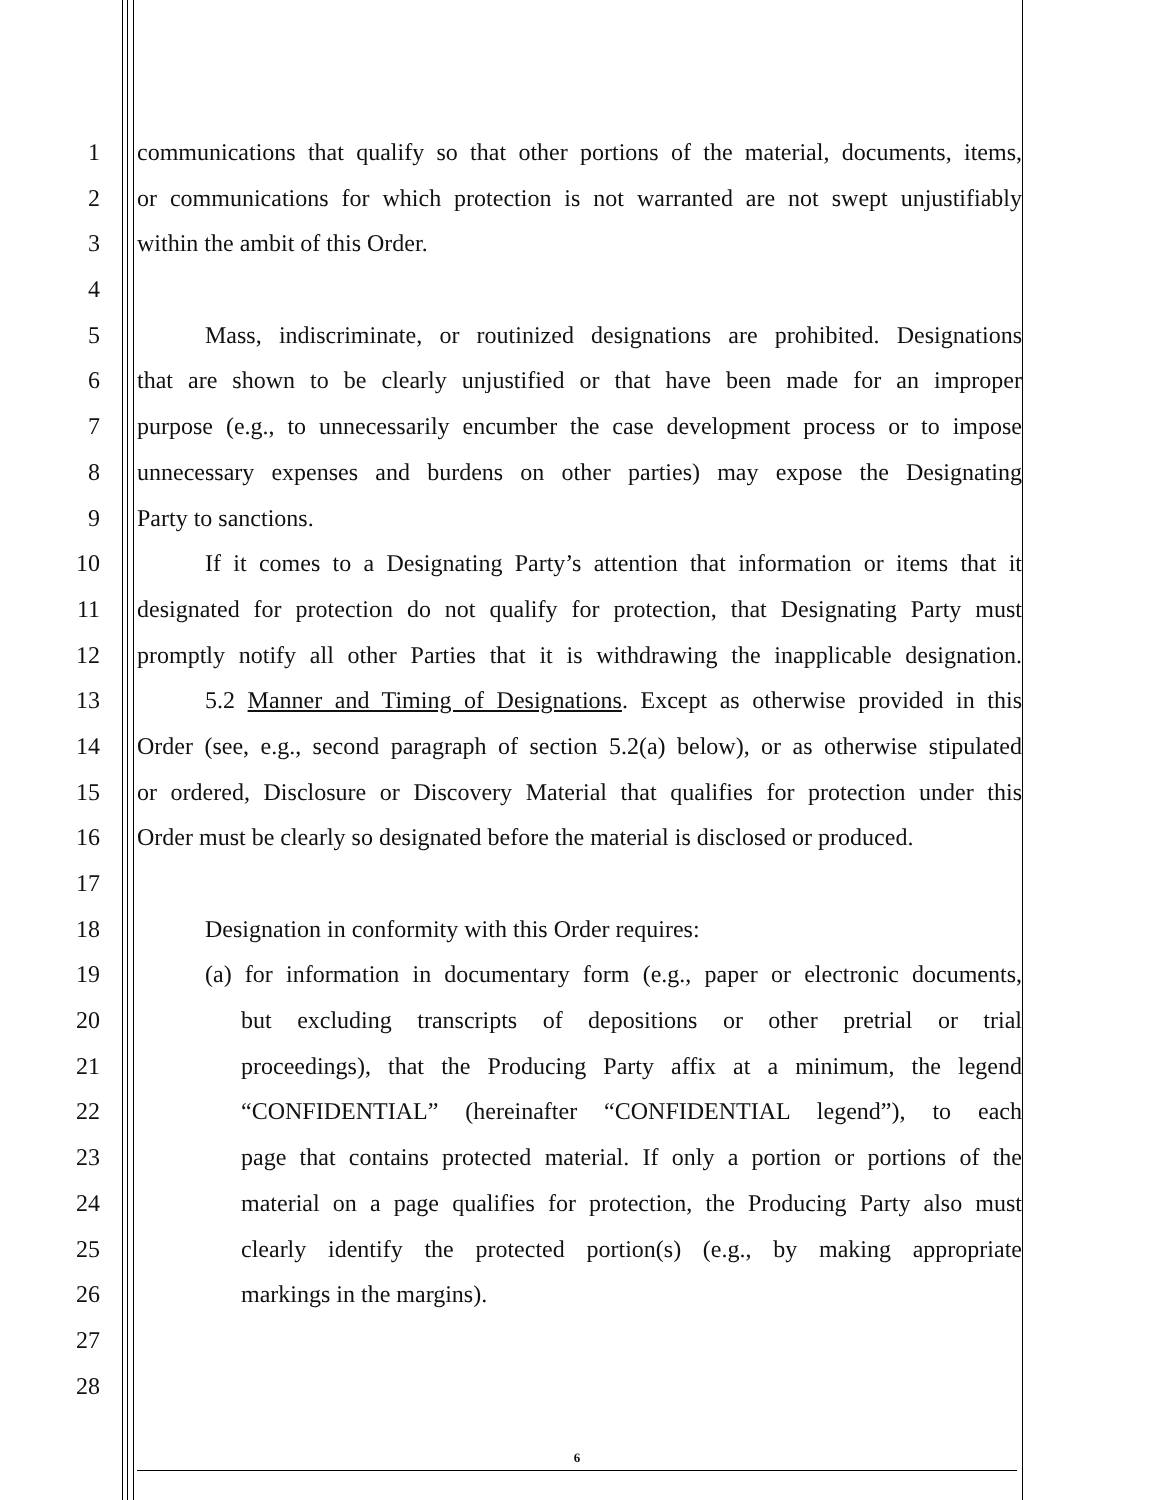1 communications that qualify so that other portions of the material, documents, items,
2 or communications for which protection is not warranted are not swept unjustifiably
3 within the ambit of this Order.
4
5 Mass, indiscriminate, or routinized designations are prohibited. Designations
6 that are shown to be clearly unjustified or that have been made for an improper
7 purpose (e.g., to unnecessarily encumber the case development process or to impose
8 unnecessary expenses and burdens on other parties) may expose the Designating
9 Party to sanctions.
10 If it comes to a Designating Party’s attention that information or items that it
11 designated for protection do not qualify for protection, that Designating Party must
12 promptly notify all other Parties that it is withdrawing the inapplicable designation.
13 5.2 Manner and Timing of Designations. Except as otherwise provided in this
14 Order (see, e.g., second paragraph of section 5.2(a) below), or as otherwise stipulated
15 or ordered, Disclosure or Discovery Material that qualifies for protection under this
16 Order must be clearly so designated before the material is disclosed or produced.
17
18 Designation in conformity with this Order requires:
19 (a) for information in documentary form (e.g., paper or electronic documents,
20 but excluding transcripts of depositions or other pretrial or trial
21 proceedings), that the Producing Party affix at a minimum, the legend
22 “CONFIDENTIAL” (hereinafter “CONFIDENTIAL legend”), to each
23 page that contains protected material. If only a portion or portions of the
24 material on a page qualifies for protection, the Producing Party also must
25 clearly identify the protected portion(s) (e.g., by making appropriate
26 markings in the margins).
27
28
6